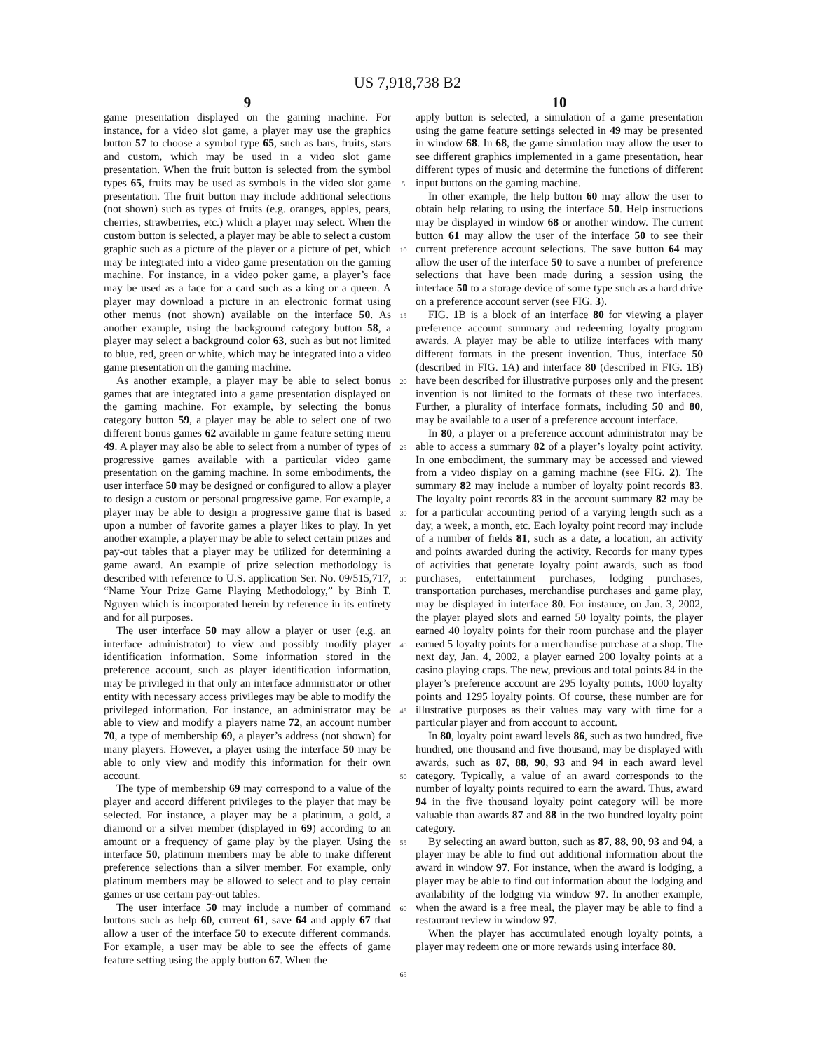US 7,918,738 B2
9
game presentation displayed on the gaming machine. For instance, for a video slot game, a player may use the graphics button 57 to choose a symbol type 65, such as bars, fruits, stars and custom, which may be used in a video slot game presentation. When the fruit button is selected from the symbol types 65, fruits may be used as symbols in the video slot game presentation. The fruit button may include additional selections (not shown) such as types of fruits (e.g. oranges, apples, pears, cherries, strawberries, etc.) which a player may select. When the custom button is selected, a player may be able to select a custom graphic such as a picture of the player or a picture of pet, which may be integrated into a video game presentation on the gaming machine. For instance, in a video poker game, a player’s face may be used as a face for a card such as a king or a queen. A player may download a picture in an electronic format using other menus (not shown) available on the interface 50. As another example, using the background category button 58, a player may select a background color 63, such as but not limited to blue, red, green or white, which may be integrated into a video game presentation on the gaming machine.
As another example, a player may be able to select bonus games that are integrated into a game presentation displayed on the gaming machine. For example, by selecting the bonus category button 59, a player may be able to select one of two different bonus games 62 available in game feature setting menu 49. A player may also be able to select from a number of types of progressive games available with a particular video game presentation on the gaming machine. In some embodiments, the user interface 50 may be designed or configured to allow a player to design a custom or personal progressive game. For example, a player may be able to design a progressive game that is based upon a number of favorite games a player likes to play. In yet another example, a player may be able to select certain prizes and pay-out tables that a player may be utilized for determining a game award. An example of prize selection methodology is described with reference to U.S. application Ser. No. 09/515,717, “Name Your Prize Game Playing Methodology,” by Binh T. Nguyen which is incorporated herein by reference in its entirety and for all purposes.
The user interface 50 may allow a player or user (e.g. an interface administrator) to view and possibly modify player identification information. Some information stored in the preference account, such as player identification information, may be privileged in that only an interface administrator or other entity with necessary access privileges may be able to modify the privileged information. For instance, an administrator may be able to view and modify a players name 72, an account number 70, a type of membership 69, a player’s address (not shown) for many players. However, a player using the interface 50 may be able to only view and modify this information for their own account.
The type of membership 69 may correspond to a value of the player and accord different privileges to the player that may be selected. For instance, a player may be a platinum, a gold, a diamond or a silver member (displayed in 69) according to an amount or a frequency of game play by the player. Using the interface 50, platinum members may be able to make different preference selections than a silver member. For example, only platinum members may be allowed to select and to play certain games or use certain pay-out tables.
The user interface 50 may include a number of command buttons such as help 60, current 61, save 64 and apply 67 that allow a user of the interface 50 to execute different commands. For example, a user may be able to see the effects of game feature setting using the apply button 67. When the
5
10
15
20
25
30
35
40
45
50
55
60
65
10
apply button is selected, a simulation of a game presentation using the game feature settings selected in 49 may be presented in window 68. In 68, the game simulation may allow the user to see different graphics implemented in a game presentation, hear different types of music and determine the functions of different input buttons on the gaming machine.
In other example, the help button 60 may allow the user to obtain help relating to using the interface 50. Help instructions may be displayed in window 68 or another window. The current button 61 may allow the user of the interface 50 to see their current preference account selections. The save button 64 may allow the user of the interface 50 to save a number of preference selections that have been made during a session using the interface 50 to a storage device of some type such as a hard drive on a preference account server (see FIG. 3).
FIG. 1 B is a block of an interface 80 for viewing a player preference account summary and redeeming loyalty program awards. A player may be able to utilize interfaces with many different formats in the present invention. Thus, interface 50 (described in FIG. 1 A) and interface 80 (described in FIG. 1 B) have been described for illustrative purposes only and the present invention is not limited to the formats of these two interfaces. Further, a plurality of interface formats, including 50 and 80, may be available to a user of a preference account interface.
In 80, a player or a preference account administrator may be able to access a summary 82 of a player’s loyalty point activity. In one embodiment, the summary may be accessed and viewed from a video display on a gaming machine (see FIG. 2). The summary 82 may include a number of loyalty point records 83. The loyalty point records 83 in the account summary 82 may be for a particular accounting period of a varying length such as a day, a week, a month, etc. Each loyalty point record may include of a number of fields 81, such as a date, a location, an activity and points awarded during the activity. Records for many types of activities that generate loyalty point awards, such as food purchases, entertainment purchases, lodging purchases, transportation purchases, merchandise purchases and game play, may be displayed in interface 80. For instance, on Jan. 3, 2002, the player played slots and earned 50 loyalty points, the player earned 40 loyalty points for their room purchase and the player earned 5 loyalty points for a merchandise purchase at a shop. The next day, Jan. 4, 2002, a player earned 200 loyalty points at a casino playing craps. The new, previous and total points 84 in the player’s preference account are 295 loyalty points, 1000 loyalty points and 1295 loyalty points. Of course, these number are for illustrative purposes as their values may vary with time for a particular player and from account to account.
In 80, loyalty point award levels 86, such as two hundred, five hundred, one thousand and five thousand, may be displayed with awards, such as 87, 88, 90, 93 and 94 in each award level category. Typically, a value of an award corresponds to the number of loyalty points required to earn the award. Thus, award 94 in the five thousand loyalty point category will be more valuable than awards 87 and 88 in the two hundred loyalty point category.
By selecting an award button, such as 87, 88, 90, 93 and 94, a player may be able to find out additional information about the award in window 97. For instance, when the award is lodging, a player may be able to find out information about the lodging and availability of the lodging via window 97. In another example, when the award is a free meal, the player may be able to find a restaurant review in window 97.
When the player has accumulated enough loyalty points, a player may redeem one or more rewards using interface 80.